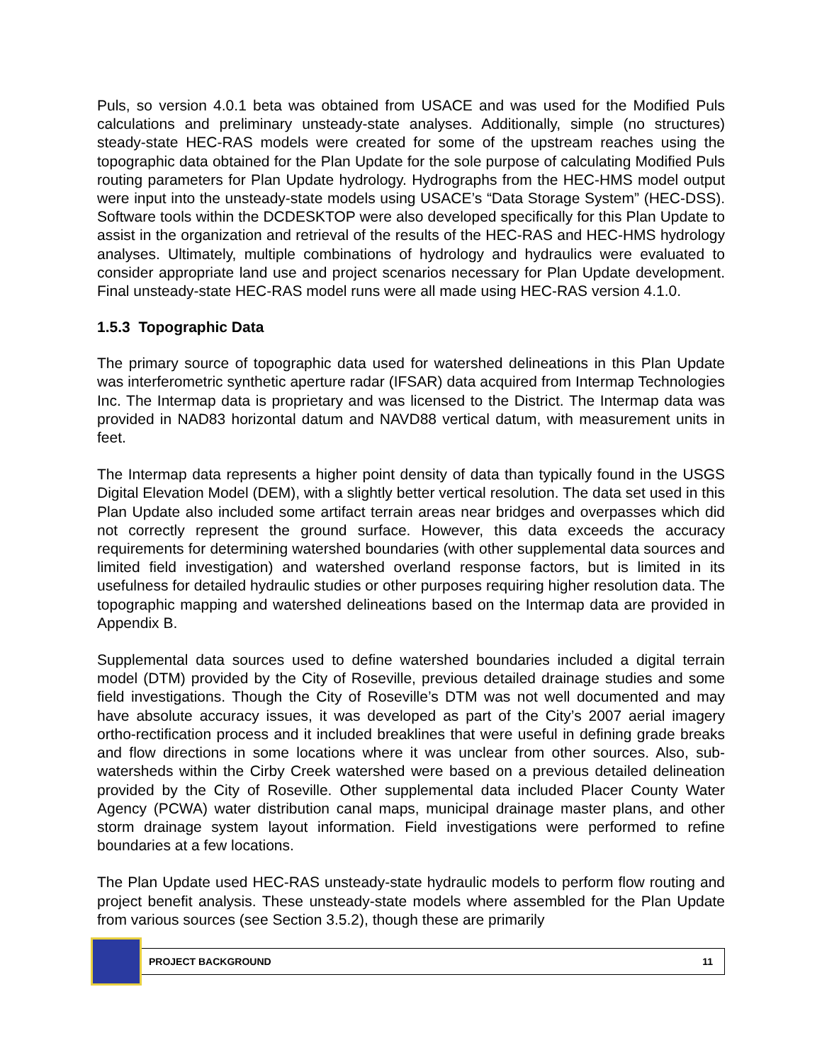Puls, so version 4.0.1 beta was obtained from USACE and was used for the Modified Puls calculations and preliminary unsteady-state analyses. Additionally, simple (no structures) steady-state HEC-RAS models were created for some of the upstream reaches using the topographic data obtained for the Plan Update for the sole purpose of calculating Modified Puls routing parameters for Plan Update hydrology. Hydrographs from the HEC-HMS model output were input into the unsteady-state models using USACE’s “Data Storage System” (HEC-DSS). Software tools within the DCDESKTOP were also developed specifically for this Plan Update to assist in the organization and retrieval of the results of the HEC-RAS and HEC-HMS hydrology analyses. Ultimately, multiple combinations of hydrology and hydraulics were evaluated to consider appropriate land use and project scenarios necessary for Plan Update development. Final unsteady-state HEC-RAS model runs were all made using HEC-RAS version 4.1.0.
1.5.3 Topographic Data
The primary source of topographic data used for watershed delineations in this Plan Update was interferometric synthetic aperture radar (IFSAR) data acquired from Intermap Technologies Inc. The Intermap data is proprietary and was licensed to the District. The Intermap data was provided in NAD83 horizontal datum and NAVD88 vertical datum, with measurement units in feet.
The Intermap data represents a higher point density of data than typically found in the USGS Digital Elevation Model (DEM), with a slightly better vertical resolution. The data set used in this Plan Update also included some artifact terrain areas near bridges and overpasses which did not correctly represent the ground surface. However, this data exceeds the accuracy requirements for determining watershed boundaries (with other supplemental data sources and limited field investigation) and watershed overland response factors, but is limited in its usefulness for detailed hydraulic studies or other purposes requiring higher resolution data. The topographic mapping and watershed delineations based on the Intermap data are provided in Appendix B.
Supplemental data sources used to define watershed boundaries included a digital terrain model (DTM) provided by the City of Roseville, previous detailed drainage studies and some field investigations. Though the City of Roseville’s DTM was not well documented and may have absolute accuracy issues, it was developed as part of the City’s 2007 aerial imagery ortho-rectification process and it included breaklines that were useful in defining grade breaks and flow directions in some locations where it was unclear from other sources. Also, sub-watersheds within the Cirby Creek watershed were based on a previous detailed delineation provided by the City of Roseville. Other supplemental data included Placer County Water Agency (PCWA) water distribution canal maps, municipal drainage master plans, and other storm drainage system layout information. Field investigations were performed to refine boundaries at a few locations.
The Plan Update used HEC-RAS unsteady-state hydraulic models to perform flow routing and project benefit analysis. These unsteady-state models where assembled for the Plan Update from various sources (see Section 3.5.2), though these are primarily
PROJECT BACKGROUND 11